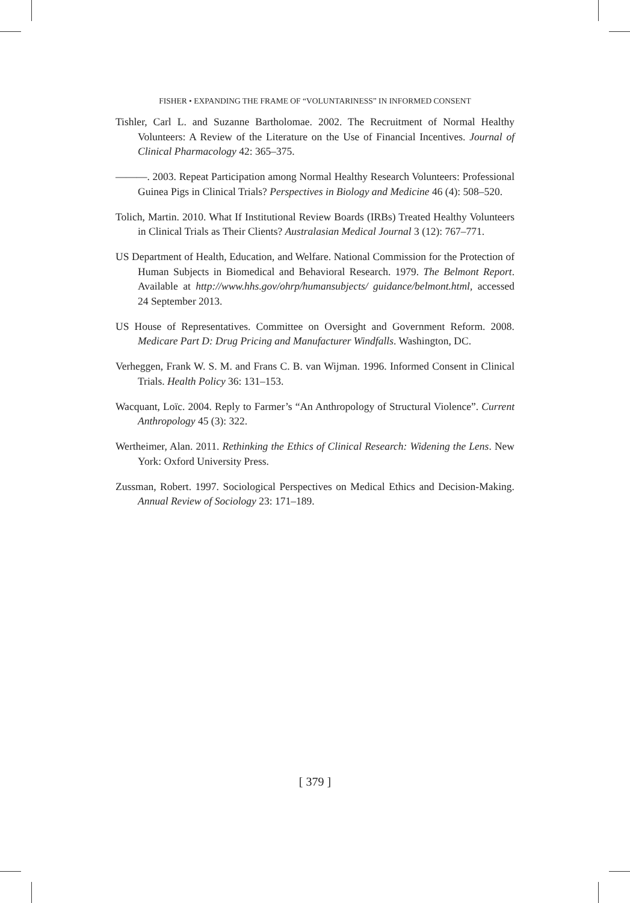FISHER • EXPANDING THE FRAME OF “VOLUNTARINESS” IN INFORMED CONSENT
Tishler, Carl L. and Suzanne Bartholomae. 2002. The Recruitment of Normal Healthy Volunteers: A Review of the Literature on the Use of Financial Incentives. Journal of Clinical Pharmacology 42: 365–375.
———. 2003. Repeat Participation among Normal Healthy Research Volunteers: Professional Guinea Pigs in Clinical Trials? Perspectives in Biology and Medicine 46 (4): 508–520.
Tolich, Martin. 2010. What If Institutional Review Boards (IRBs) Treated Healthy Volunteers in Clinical Trials as Their Clients? Australasian Medical Journal 3 (12): 767–771.
US Department of Health, Education, and Welfare. National Commission for the Protection of Human Subjects in Biomedical and Behavioral Research. 1979. The Belmont Report. Available at http://www.hhs.gov/ohrp/humansubjects/ guidance/belmont.html, accessed 24 September 2013.
US House of Representatives. Committee on Oversight and Government Reform. 2008. Medicare Part D: Drug Pricing and Manufacturer Windfalls. Washington, DC.
Verheggen, Frank W. S. M. and Frans C. B. van Wijman. 1996. Informed Consent in Clinical Trials. Health Policy 36: 131–153.
Wacquant, Loïc. 2004. Reply to Farmer’s “An Anthropology of Structural Violence”. Current Anthropology 45 (3): 322.
Wertheimer, Alan. 2011. Rethinking the Ethics of Clinical Research: Widening the Lens. New York: Oxford University Press.
Zussman, Robert. 1997. Sociological Perspectives on Medical Ethics and Decision-Making. Annual Review of Sociology 23: 171–189.
[ 379 ]